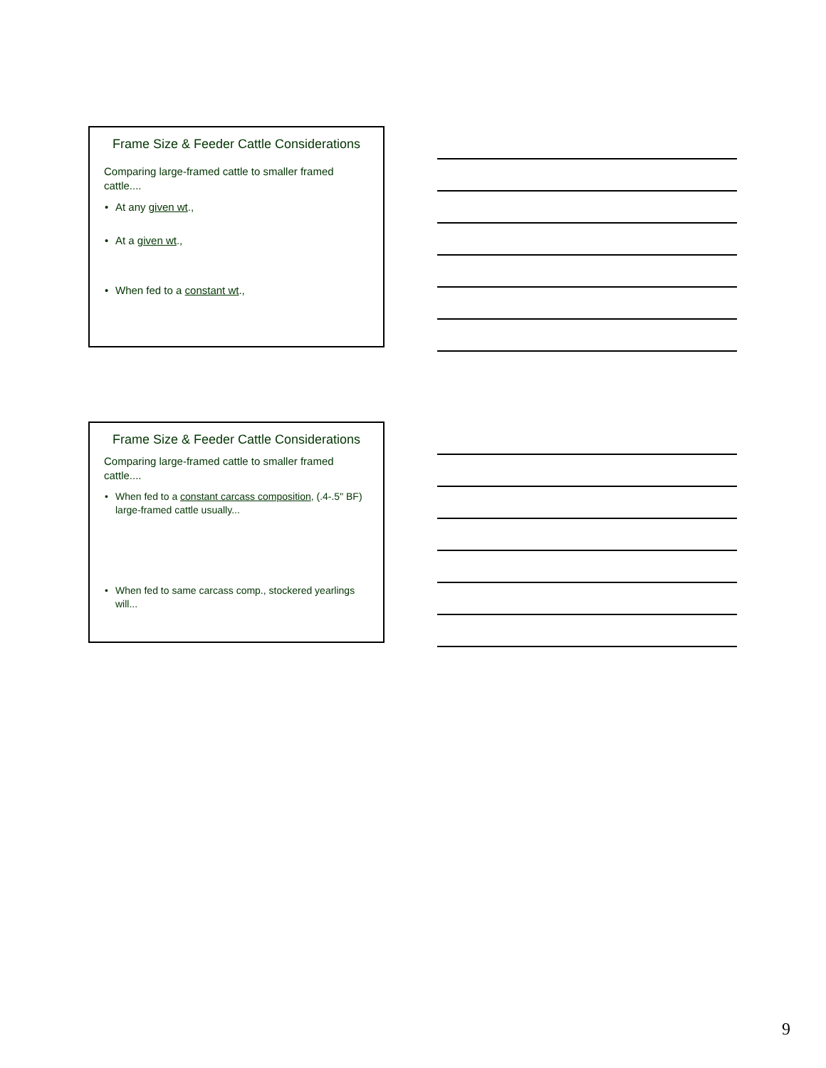Frame Size & Feeder Cattle Considerations
Comparing large-framed cattle to smaller framed cattle....
• At any given wt.,
• At a given wt.,
• When fed to a constant wt.,
Frame Size & Feeder Cattle Considerations
Comparing large-framed cattle to smaller framed cattle....
• When fed to a constant carcass composition, (.4-.5" BF) large-framed cattle usually...
• When fed to same carcass comp., stockered yearlings will...
9